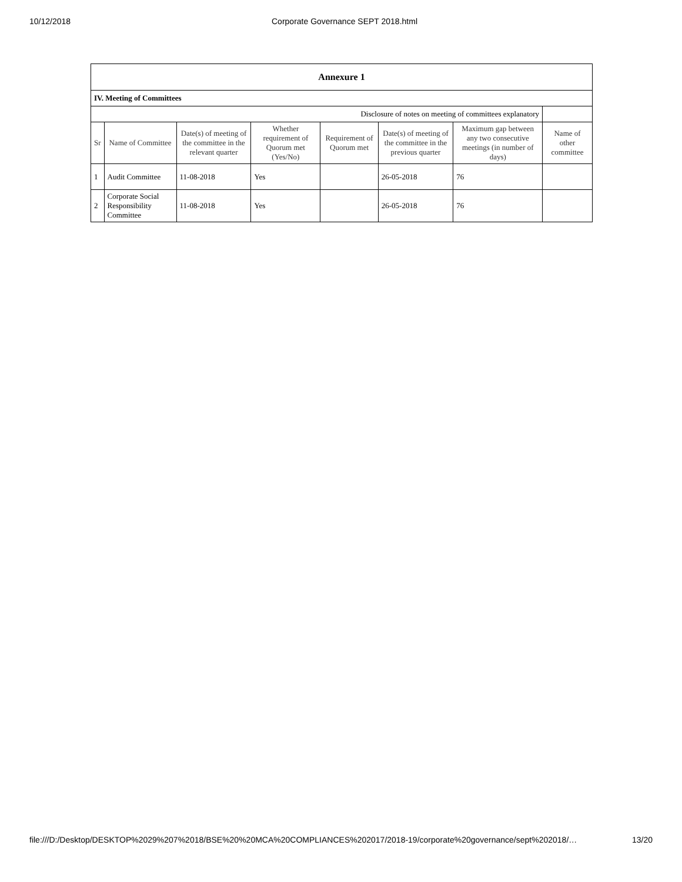10/12/2018 Corporate Governance SEPT 2018.html
| Annexure 1 | | | | | | | |
| --- | --- | --- | --- | --- | --- | --- | --- |
| IV. Meeting of Committees | | | | | | | |
| Disclosure of notes on meeting of committees explanatory | | | | | | | |
| Sr | Name of Committee | Date(s) of meeting of the committee in the relevant quarter | Whether requirement of Quorum met (Yes/No) | Requirement of Quorum met | Date(s) of meeting of the committee in the previous quarter | Maximum gap between any two consecutive meetings (in number of days) | Name of other committee |
| 1 | Audit Committee | 11-08-2018 | Yes | | 26-05-2018 | 76 | |
| 2 | Corporate Social Responsibility Committee | 11-08-2018 | Yes | | 26-05-2018 | 76 | |
file:///D:/Desktop/DESKTOP%2029%207%2018/BSE%20%20MCA%20COMPLIANCES%202017/2018-19/corporate%20governance/sept%202018/… 13/20